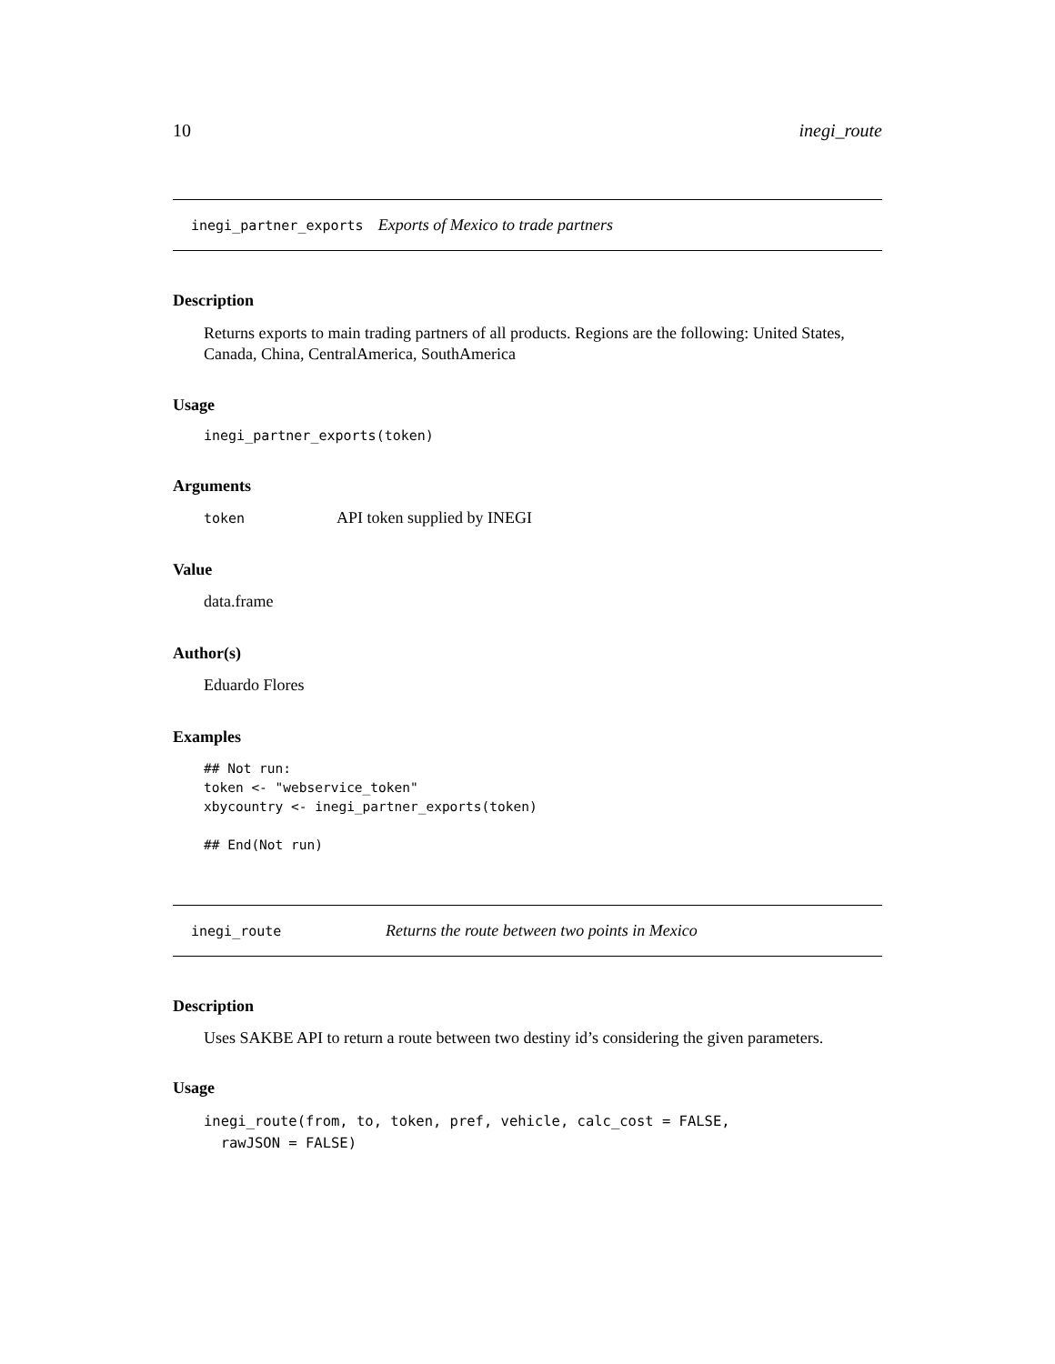10 inegi_route
inegi_partner_exports Exports of Mexico to trade partners
Description
Returns exports to main trading partners of all products. Regions are the following: United States, Canada, China, CentralAmerica, SouthAmerica
Usage
inegi_partner_exports(token)
Arguments
token API token supplied by INEGI
Value
data.frame
Author(s)
Eduardo Flores
Examples
## Not run:
token <- "webservice_token"
xbycountry <- inegi_partner_exports(token)

## End(Not run)
inegi_route Returns the route between two points in Mexico
Description
Uses SAKBE API to return a route between two destiny id’s considering the given parameters.
Usage
inegi_route(from, to, token, pref, vehicle, calc_cost = FALSE,
  rawJSON = FALSE)